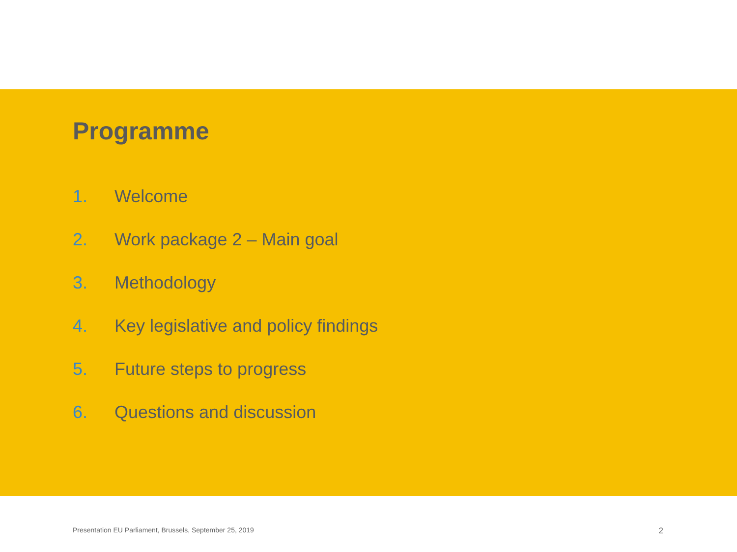Programme
1. Welcome
2. Work package 2 – Main goal
3. Methodology
4. Key legislative and policy findings
5. Future steps to progress
6. Questions and discussion
Presentation EU Parliament, Brussels, September 25, 2019 2